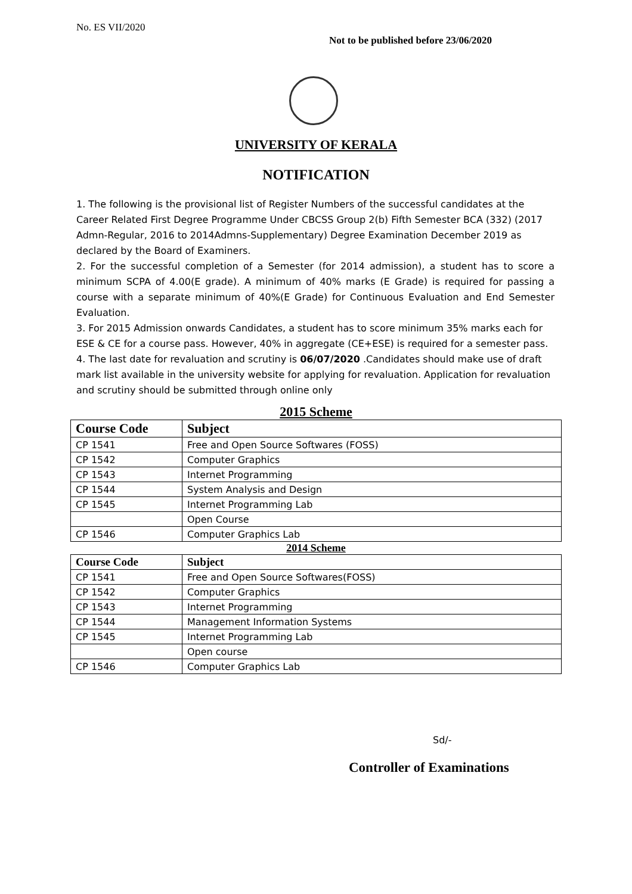No. ES VII/2020
Not to be published before 23/06/2020
UNIVERSITY OF KERALA
NOTIFICATION
1. The following is the provisional list of Register Numbers of the successful candidates at the Career Related First Degree Programme Under CBCSS Group 2(b) Fifth Semester BCA (332) (2017 Admn-Regular, 2016 to 2014Admns-Supplementary) Degree Examination December 2019 as declared by the Board of Examiners.
2. For the successful completion of a Semester (for 2014 admission), a student has to score a minimum SCPA of 4.00(E grade). A minimum of 40% marks (E Grade) is required for passing a course with a separate minimum of 40%(E Grade) for Continuous Evaluation and End Semester Evaluation.
3. For 2015 Admission onwards Candidates, a student has to score minimum 35% marks each for ESE & CE for a course pass. However, 40% in aggregate (CE+ESE) is required for a semester pass.
4. The last date for revaluation and scrutiny is 06/07/2020 .Candidates should make use of draft mark list available in the university website for applying for revaluation. Application for revaluation and scrutiny should be submitted through online only
2015 Scheme
| Course Code | Subject |
| --- | --- |
| CP 1541 | Free and Open Source Softwares (FOSS) |
| CP 1542 | Computer Graphics |
| CP 1543 | Internet Programming |
| CP 1544 | System Analysis and Design |
| CP 1545 | Internet Programming Lab |
| | Open Course |
| CP 1546 | Computer Graphics Lab |
2014 Scheme
| Course Code | Subject |
| --- | --- |
| CP 1541 | Free and Open Source Softwares(FOSS) |
| CP 1542 | Computer Graphics |
| CP 1543 | Internet Programming |
| CP 1544 | Management Information Systems |
| CP 1545 | Internet Programming Lab |
| | Open course |
| CP 1546 | Computer Graphics Lab |
Sd/-
Controller of Examinations